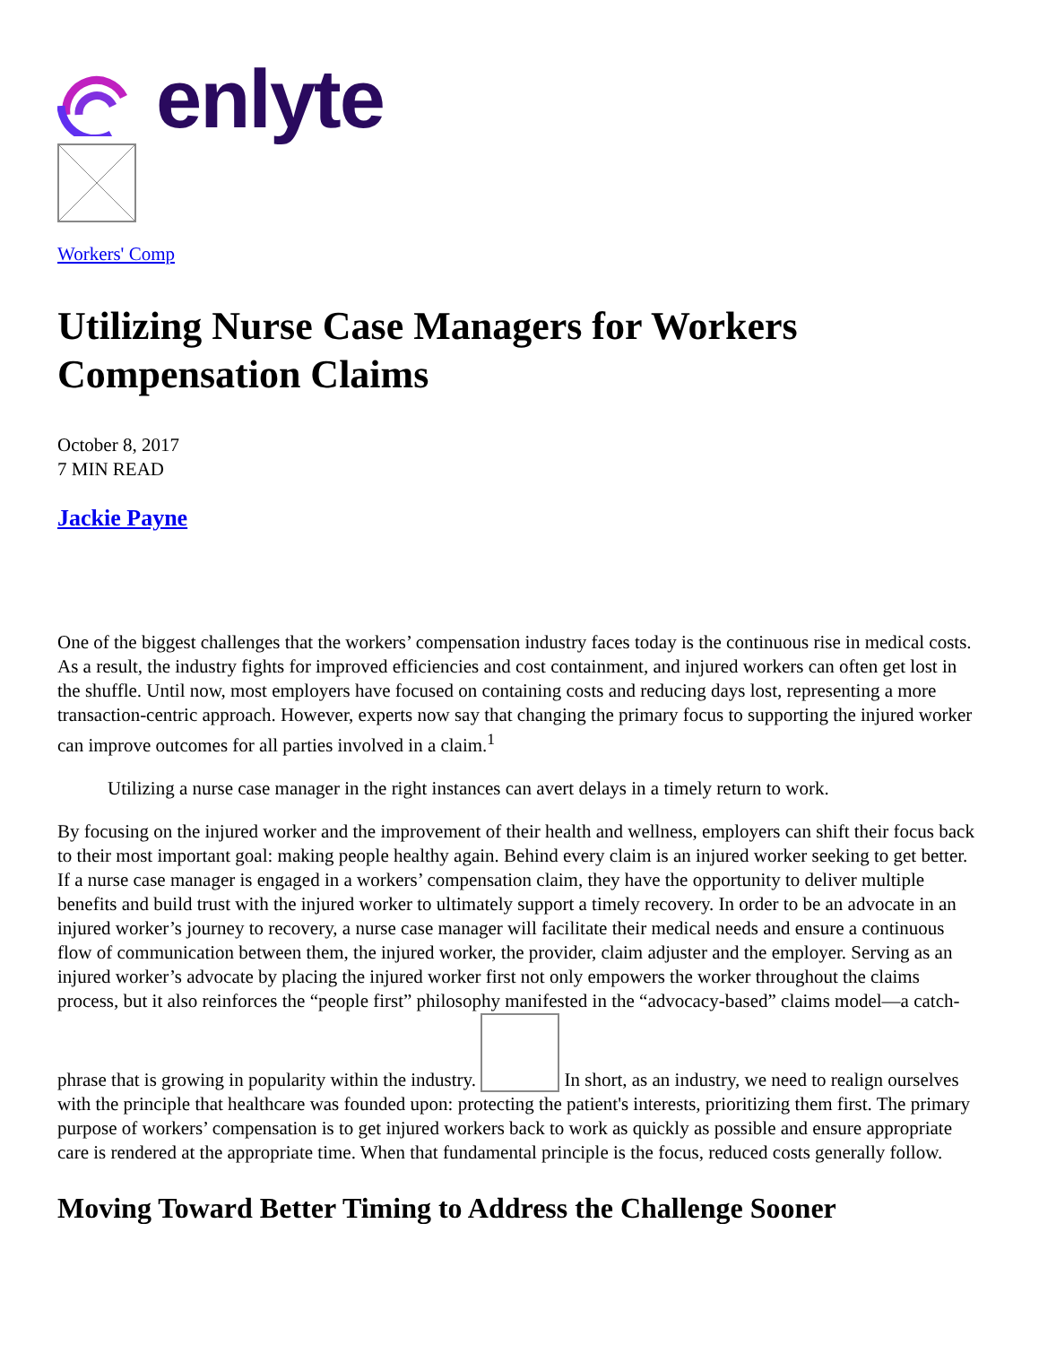enlyte
Workers' Comp
Utilizing Nurse Case Managers for Workers Compensation Claims
October 8, 2017
7 MIN READ
Jackie Payne
One of the biggest challenges that the workers’ compensation industry faces today is the continuous rise in medical costs. As a result, the industry fights for improved efficiencies and cost containment, and injured workers can often get lost in the shuffle. Until now, most employers have focused on containing costs and reducing days lost, representing a more transaction-centric approach. However, experts now say that changing the primary focus to supporting the injured worker can improve outcomes for all parties involved in a claim.<sup>1</sup>
Utilizing a nurse case manager in the right instances can avert delays in a timely return to work.
By focusing on the injured worker and the improvement of their health and wellness, employers can shift their focus back to their most important goal: making people healthy again. Behind every claim is an injured worker seeking to get better. If a nurse case manager is engaged in a workers’ compensation claim, they have the opportunity to deliver multiple benefits and build trust with the injured worker to ultimately support a timely recovery. In order to be an advocate in an injured worker’s journey to recovery, a nurse case manager will facilitate their medical needs and ensure a continuous flow of communication between them, the injured worker, the provider, claim adjuster and the employer. Serving as an injured worker’s advocate by placing the injured worker first not only empowers the worker throughout the claims process, but it also reinforces the “people first” philosophy manifested in the “advocacy-based” claims model—a catch-phrase that is growing in popularity within the industry. In short, as an industry, we need to realign ourselves with the principle that healthcare was founded upon: protecting the patient's interests, prioritizing them first. The primary purpose of workers’ compensation is to get injured workers back to work as quickly as possible and ensure appropriate care is rendered at the appropriate time. When that fundamental principle is the focus, reduced costs generally follow.
Moving Toward Better Timing to Address the Challenge Sooner